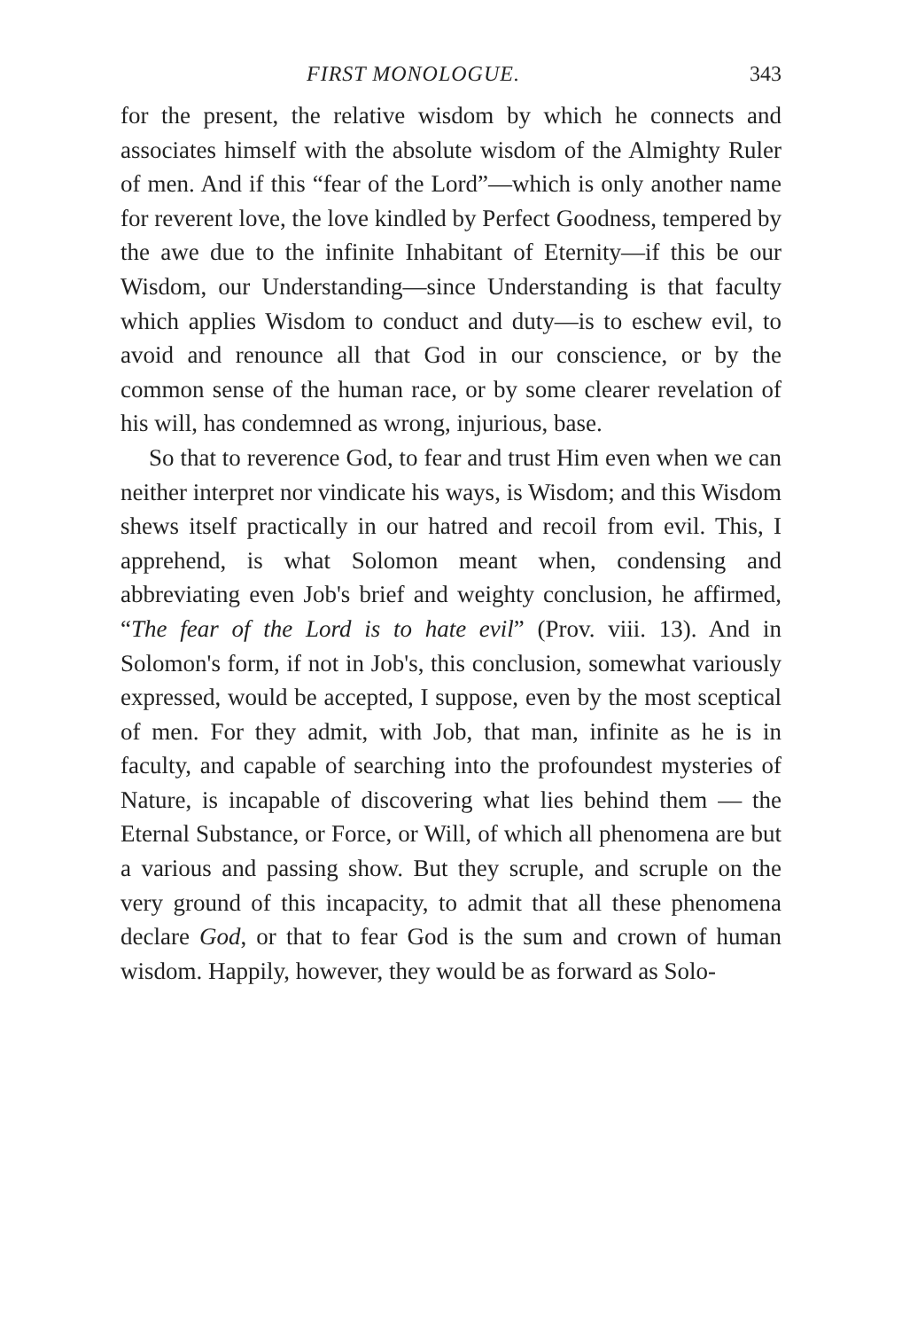FIRST MONOLOGUE. 343
for the present, the relative wisdom by which he connects and associates himself with the absolute wisdom of the Almighty Ruler of men. And if this “fear of the Lord”—which is only another name for reverent love, the love kindled by Perfect Goodness, tempered by the awe due to the infinite Inhabitant of Eternity—if this be our Wisdom, our Understanding—since Understanding is that faculty which applies Wisdom to conduct and duty—is to eschew evil, to avoid and renounce all that God in our conscience, or by the common sense of the human race, or by some clearer revelation of his will, has condemned as wrong, injurious, base.
So that to reverence God, to fear and trust Him even when we can neither interpret nor vindicate his ways, is Wisdom; and this Wisdom shews itself practically in our hatred and recoil from evil. This, I apprehend, is what Solomon meant when, condensing and abbreviating even Job's brief and weighty conclusion, he affirmed, “The fear of the Lord is to hate evil” (Prov. viii. 13). And in Solomon's form, if not in Job's, this conclusion, somewhat variously expressed, would be accepted, I suppose, even by the most sceptical of men. For they admit, with Job, that man, infinite as he is in faculty, and capable of searching into the profoundest mysteries of Nature, is incapable of discovering what lies behind them — the Eternal Substance, or Force, or Will, of which all phenomena are but a various and passing show. But they scruple, and scruple on the very ground of this incapacity, to admit that all these phenomena declare God, or that to fear God is the sum and crown of human wisdom. Happily, however, they would be as forward as Solo-